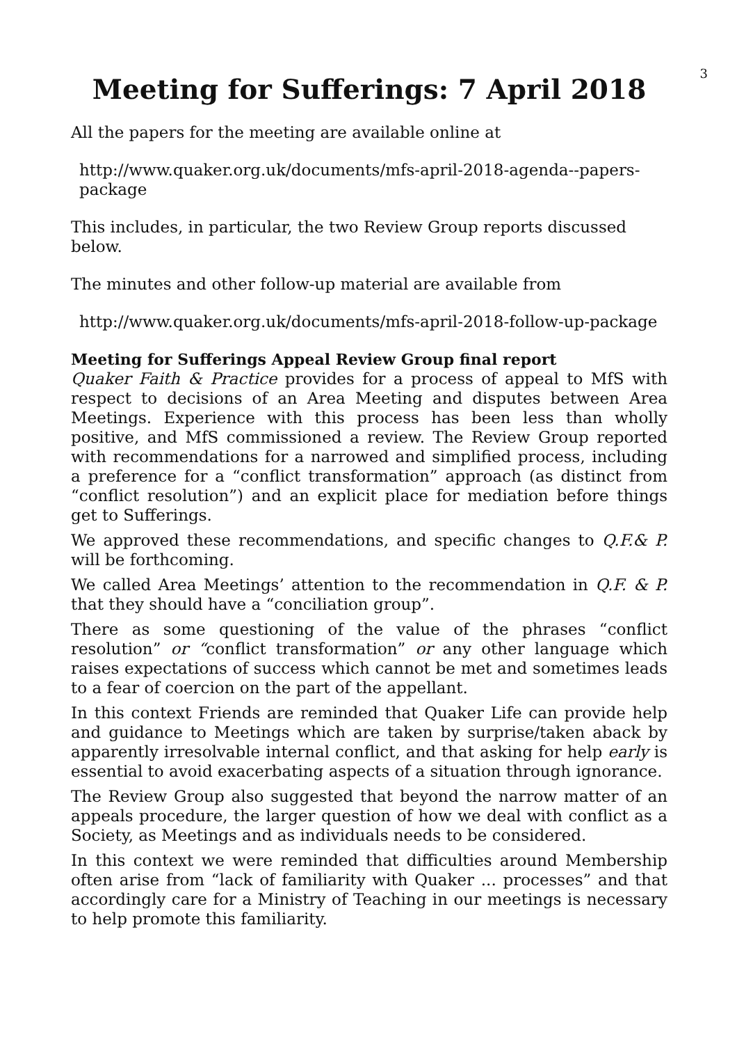3
Meeting for Sufferings: 7 April 2018
All the papers for the meeting are available online at
http://www.quaker.org.uk/documents/mfs-april-2018-agenda--papers-package
This includes, in particular, the two Review Group reports discussed below.
The minutes and other follow-up material are available from
http://www.quaker.org.uk/documents/mfs-april-2018-follow-up-package
Meeting for Sufferings Appeal Review Group final report
Quaker Faith & Practice provides for a process of appeal to MfS with respect to decisions of an Area Meeting and disputes between Area Meetings. Experience with this process has been less than wholly positive, and MfS commissioned a review. The Review Group reported with recommendations for a narrowed and simplified process, including a preference for a “conflict transformation” approach (as distinct from “conflict resolution”) and an explicit place for mediation before things get to Sufferings.
We approved these recommendations, and specific changes to Q.F.& P. will be forthcoming.
We called Area Meetings’ attention to the recommendation in Q.F. & P. that they should have a “conciliation group”.
There as some questioning of the value of the phrases “conflict resolution” or “conflict transformation” or any other language which raises expectations of success which cannot be met and sometimes leads to a fear of coercion on the part of the appellant.
In this context Friends are reminded that Quaker Life can provide help and guidance to Meetings which are taken by surprise/taken aback by apparently irresolvable internal conflict, and that asking for help early is essential to avoid exacerbating aspects of a situation through ignorance.
The Review Group also suggested that beyond the narrow matter of an appeals procedure, the larger question of how we deal with conflict as a Society, as Meetings and as individuals needs to be considered.
In this context we were reminded that difficulties around Membership often arise from “lack of familiarity with Quaker ... processes” and that accordingly care for a Ministry of Teaching in our meetings is necessary to help promote this familiarity.